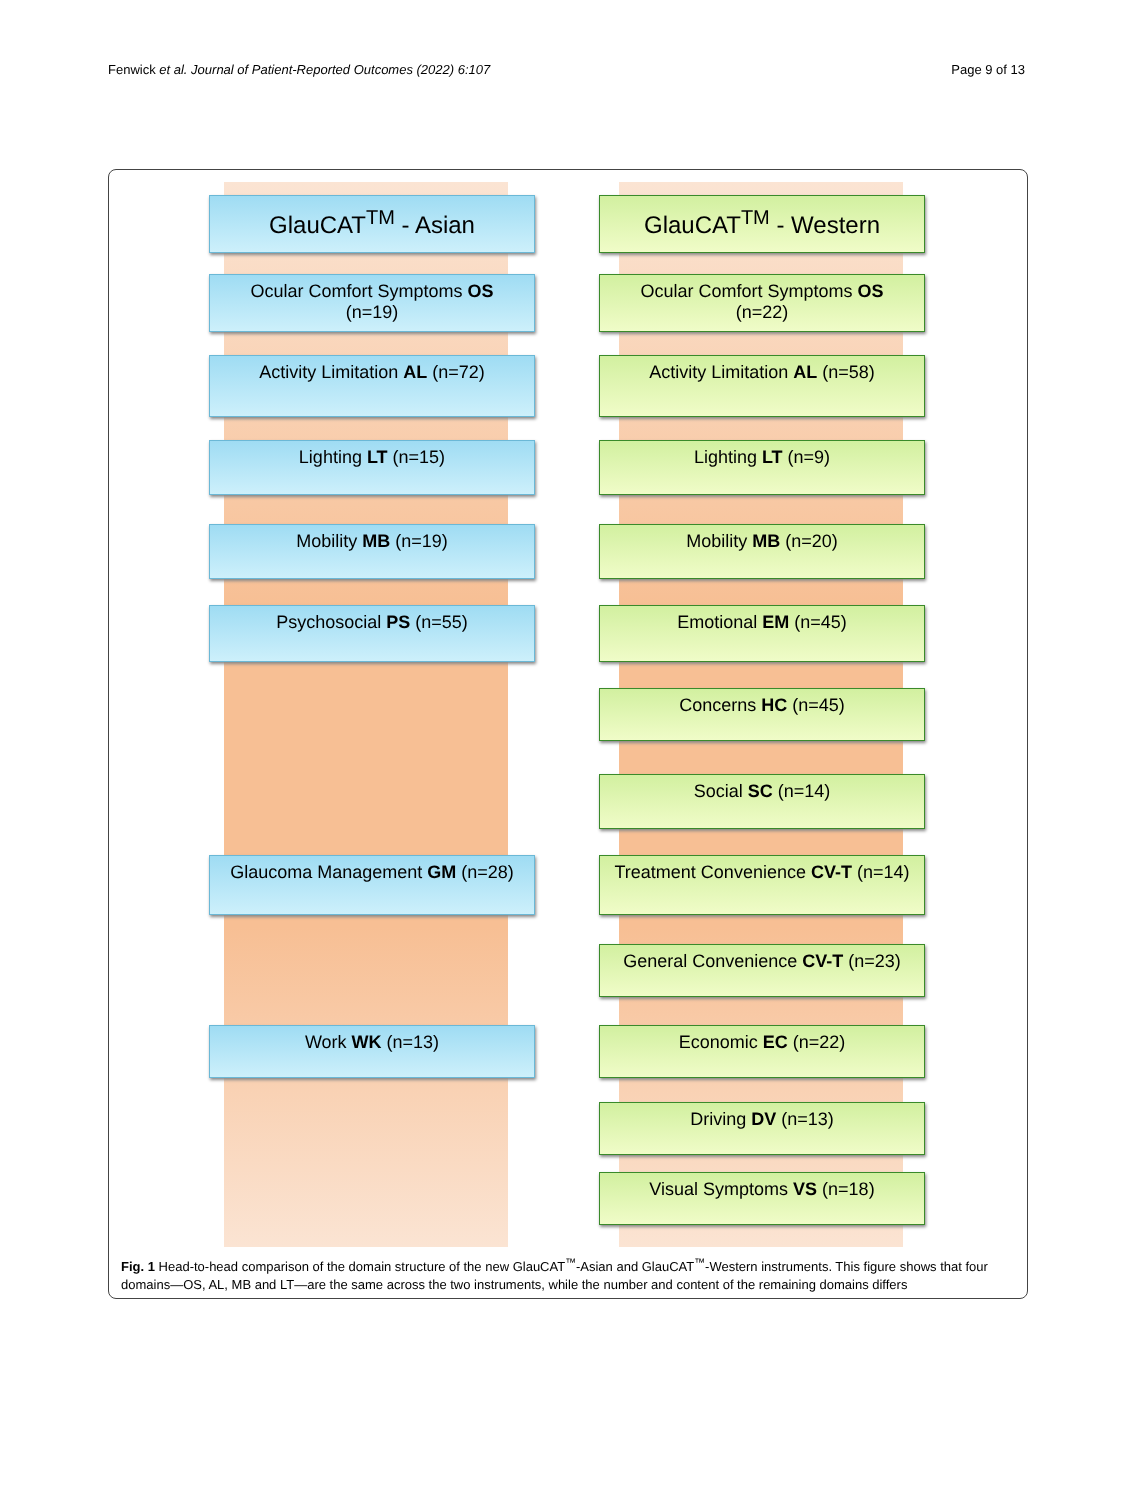Fenwick et al. Journal of Patient-Reported Outcomes (2022) 6:107 Page 9 of 13
GlauCAT<sup>TM</sup> - Asian GlauCAT<sup>TM</sup> - Western
Ocular Comfort Symptoms OS
(n=19)
Ocular Comfort Symptoms OS
(n=22)
Activity Limitation AL (n=72) Activity Limitation AL (n=58)
Lighting LT (n=15) Lighting LT (n=9)
Mobility MB (n=19) Mobility MB (n=20)
Psychosocial PS (n=55) Emotional EM (n=45)
Concerns HC (n=45)
Social SC (n=14)
Glaucoma Management GM (n=28)
Treatment Convenience CV-T (n=14)
General Convenience CV-T (n=23)
Work WK (n=13) Economic EC (n=22)
Driving DV (n=13)
Visual Symptoms VS (n=18)
Fig. 1 Head-to-head comparison of the domain structure of the new GlauCAT<sup>™</sup>-Asian and GlauCAT<sup>™</sup>-Western instruments. This figure shows that four domains—OS, AL, MB and LT—are the same across the two instruments, while the number and content of the remaining domains differs